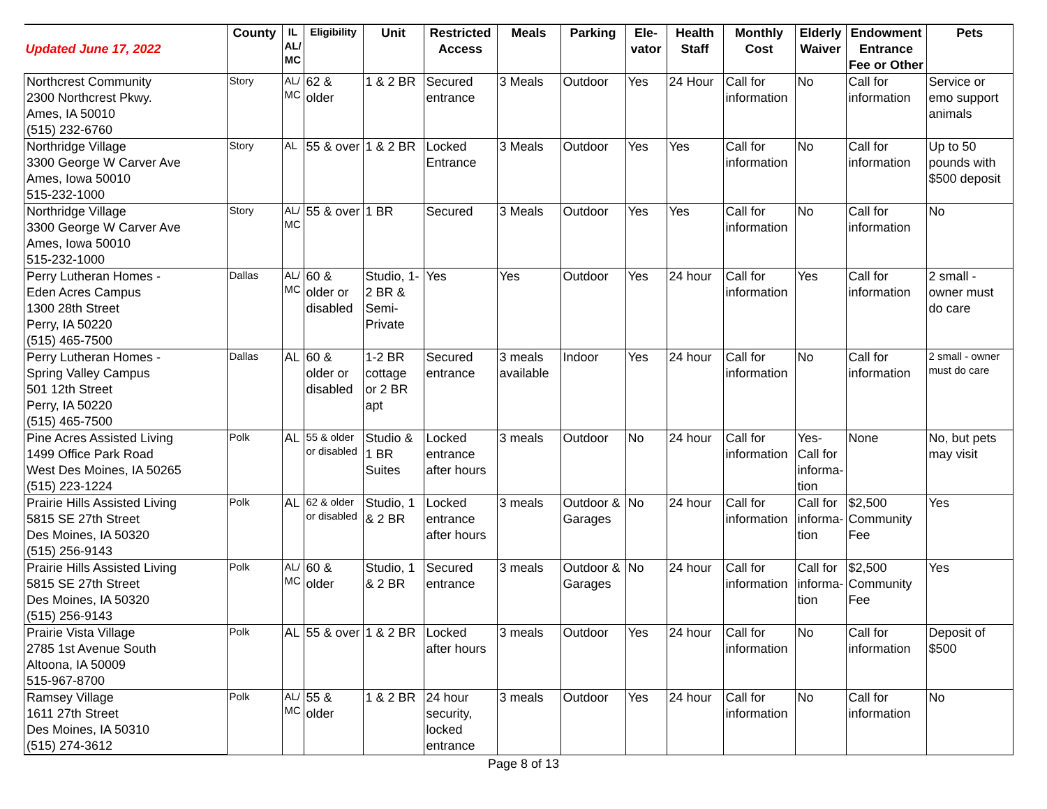| Updated June 17, 2022 | County | IL AL/ MC | Eligibility | Unit | Restricted Access | Meals | Parking | Ele-vator | Health Staff | Monthly Cost | Elderly Waiver | Endowment Entrance Fee or Other | Pets |
| --- | --- | --- | --- | --- | --- | --- | --- | --- | --- | --- | --- | --- | --- |
| Northcrest Community 2300 Northcrest Pkwy. Ames, IA 50010 (515) 232-6760 | Story | AL/ MC | 62 & older | 1 & 2 BR | Secured entrance | 3 Meals | Outdoor | Yes | 24 Hour | Call for information | No | Call for information | Service or emo support animals |
| Northridge Village 3300 George W Carver Ave Ames, Iowa 50010 515-232-1000 | Story | AL | 55 & over | 1 & 2 BR | Locked Entrance | 3 Meals | Outdoor | Yes | Yes | Call for information | No | Call for information | Up to 50 pounds with $500 deposit |
| Northridge Village 3300 George W Carver Ave Ames, Iowa 50010 515-232-1000 | Story | AL/ MC | 55 & over | 1 BR | Secured | 3 Meals | Outdoor | Yes | Yes | Call for information | No | Call for information | No |
| Perry Lutheran Homes - Eden Acres Campus 1300 28th Street Perry, IA 50220 (515) 465-7500 | Dallas | AL/ MC | 60 & older or disabled | Studio, 1-2 BR & Semi-Private | Yes | Yes | Outdoor | Yes | 24 hour | Call for information | Yes | Call for information | 2 small - owner must do care |
| Perry Lutheran Homes - Spring Valley Campus 501 12th Street Perry, IA 50220 (515) 465-7500 | Dallas | AL | 60 & older or disabled | 1-2 BR cottage or 2 BR apt | Secured entrance | 3 meals available | Indoor | Yes | 24 hour | Call for information | No | Call for information | 2 small - owner must do care |
| Pine Acres Assisted Living 1499 Office Park Road West Des Moines, IA 50265 (515) 223-1224 | Polk | AL | 55 & older or disabled | Studio & 1 BR Suites | Locked entrance after hours | 3 meals | Outdoor | No | 24 hour | Call for information | Yes- Call for informa-tion | None | No, but pets may visit |
| Prairie Hills Assisted Living 5815 SE 27th Street Des Moines, IA 50320 (515) 256-9143 | Polk | AL | 62 & older or disabled | Studio, 1 & 2 BR | Locked entrance after hours | 3 meals | Outdoor & Garages | No | 24 hour | Call for information | Call for informa-tion | $2,500 Community Fee | Yes |
| Prairie Hills Assisted Living 5815 SE 27th Street Des Moines, IA 50320 (515) 256-9143 | Polk | AL/ MC | 60 & older | Studio, 1 & 2 BR | Secured entrance | 3 meals | Outdoor & Garages | No | 24 hour | Call for information | Call for informa-tion | $2,500 Community Fee | Yes |
| Prairie Vista Village 2785 1st Avenue South Altoona, IA 50009 515-967-8700 | Polk | AL | 55 & over | 1 & 2 BR | Locked after hours | 3 meals | Outdoor | Yes | 24 hour | Call for information | No | Call for information | Deposit of $500 |
| Ramsey Village 1611 27th Street Des Moines, IA 50310 (515) 274-3612 | Polk | AL/ MC | 55 & older | 1 & 2 BR | 24 hour security, locked entrance | 3 meals | Outdoor | Yes | 24 hour | Call for information | No | Call for information | No |
Page 8 of 13